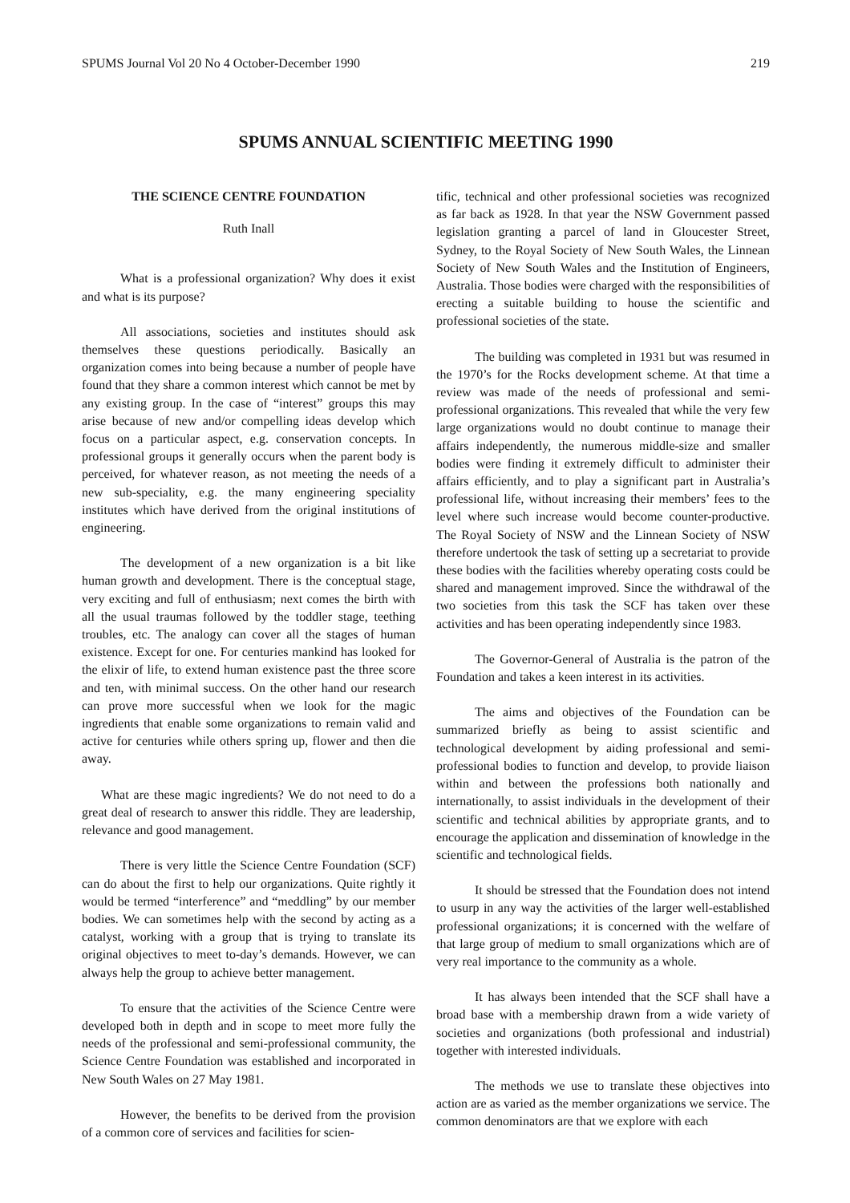SPUMS Journal Vol 20 No 4 October-December 1990 219
SPUMS ANNUAL SCIENTIFIC MEETING 1990
THE SCIENCE CENTRE FOUNDATION
Ruth Inall
What is a professional organization? Why does it exist and what is its purpose?
All associations, societies and institutes should ask themselves these questions periodically. Basically an organization comes into being because a number of people have found that they share a common interest which cannot be met by any existing group. In the case of “interest” groups this may arise because of new and/or compelling ideas develop which focus on a particular aspect, e.g. conservation concepts. In professional groups it generally occurs when the parent body is perceived, for whatever reason, as not meeting the needs of a new sub-speciality, e.g. the many engineering speciality institutes which have derived from the original institutions of engineering.
The development of a new organization is a bit like human growth and development. There is the conceptual stage, very exciting and full of enthusiasm; next comes the birth with all the usual traumas followed by the toddler stage, teething troubles, etc. The analogy can cover all the stages of human existence. Except for one. For centuries mankind has looked for the elixir of life, to extend human existence past the three score and ten, with minimal success. On the other hand our research can prove more successful when we look for the magic ingredients that enable some organizations to remain valid and active for centuries while others spring up, flower and then die away.
What are these magic ingredients? We do not need to do a great deal of research to answer this riddle. They are leadership, relevance and good management.
There is very little the Science Centre Foundation (SCF) can do about the first to help our organizations. Quite rightly it would be termed “interference” and “meddling” by our member bodies. We can sometimes help with the second by acting as a catalyst, working with a group that is trying to translate its original objectives to meet to-day’s demands. However, we can always help the group to achieve better management.
To ensure that the activities of the Science Centre were developed both in depth and in scope to meet more fully the needs of the professional and semi-professional community, the Science Centre Foundation was established and incorporated in New South Wales on 27 May 1981.
However, the benefits to be derived from the provision of a common core of services and facilities for scien-
tific, technical and other professional societies was recognized as far back as 1928. In that year the NSW Government passed legislation granting a parcel of land in Gloucester Street, Sydney, to the Royal Society of New South Wales, the Linnean Society of New South Wales and the Institution of Engineers, Australia. Those bodies were charged with the responsibilities of erecting a suitable building to house the scientific and professional societies of the state.
The building was completed in 1931 but was resumed in the 1970’s for the Rocks development scheme. At that time a review was made of the needs of professional and semi-professional organizations. This revealed that while the very few large organizations would no doubt continue to manage their affairs independently, the numerous middle-size and smaller bodies were finding it extremely difficult to administer their affairs efficiently, and to play a significant part in Australia’s professional life, without increasing their members’ fees to the level where such increase would become counter-productive. The Royal Society of NSW and the Linnean Society of NSW therefore undertook the task of setting up a secretariat to provide these bodies with the facilities whereby operating costs could be shared and management improved. Since the withdrawal of the two societies from this task the SCF has taken over these activities and has been operating independently since 1983.
The Governor-General of Australia is the patron of the Foundation and takes a keen interest in its activities.
The aims and objectives of the Foundation can be summarized briefly as being to assist scientific and technological development by aiding professional and semi-professional bodies to function and develop, to provide liaison within and between the professions both nationally and internationally, to assist individuals in the development of their scientific and technical abilities by appropriate grants, and to encourage the application and dissemination of knowledge in the scientific and technological fields.
It should be stressed that the Foundation does not intend to usurp in any way the activities of the larger well-established professional organizations; it is concerned with the welfare of that large group of medium to small organizations which are of very real importance to the community as a whole.
It has always been intended that the SCF shall have a broad base with a membership drawn from a wide variety of societies and organizations (both professional and industrial) together with interested individuals.
The methods we use to translate these objectives into action are as varied as the member organizations we service. The common denominators are that we explore with each